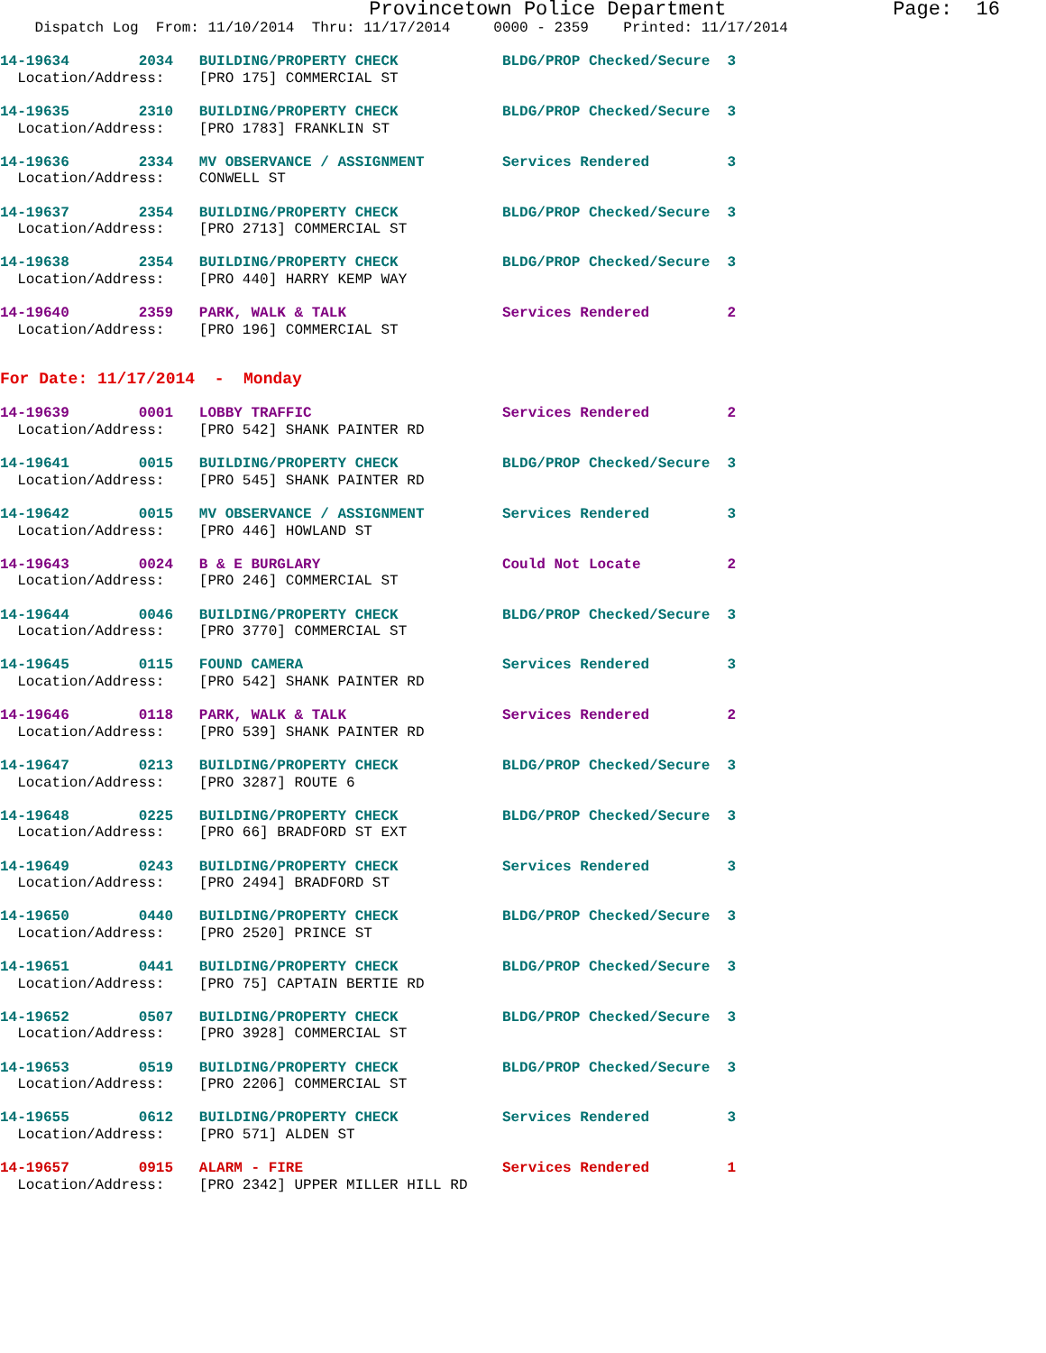Provincetown Police Department              Page:  16
    Dispatch Log  From: 11/10/2014  Thru: 11/17/2014     0000 - 2359    Printed: 11/17/2014
14-19634        2034   BUILDING/PROPERTY CHECK            BLDG/PROP Checked/Secure  3
  Location/Address:    [PRO 175] COMMERCIAL ST
14-19635        2310   BUILDING/PROPERTY CHECK            BLDG/PROP Checked/Secure  3
  Location/Address:    [PRO 1783] FRANKLIN ST
14-19636        2334   MV OBSERVANCE / ASSIGNMENT         Services Rendered         3
  Location/Address:    CONWELL ST
14-19637        2354   BUILDING/PROPERTY CHECK            BLDG/PROP Checked/Secure  3
  Location/Address:    [PRO 2713] COMMERCIAL ST
14-19638        2354   BUILDING/PROPERTY CHECK            BLDG/PROP Checked/Secure  3
  Location/Address:    [PRO 440] HARRY KEMP WAY
14-19640        2359   PARK, WALK & TALK                  Services Rendered         2
  Location/Address:    [PRO 196] COMMERCIAL ST
For Date: 11/17/2014  -  Monday
14-19639        0001   LOBBY TRAFFIC                      Services Rendered         2
  Location/Address:    [PRO 542] SHANK PAINTER RD
14-19641        0015   BUILDING/PROPERTY CHECK            BLDG/PROP Checked/Secure  3
  Location/Address:    [PRO 545] SHANK PAINTER RD
14-19642        0015   MV OBSERVANCE / ASSIGNMENT         Services Rendered         3
  Location/Address:    [PRO 446] HOWLAND ST
14-19643        0024   B & E BURGLARY                     Could Not Locate          2
  Location/Address:    [PRO 246] COMMERCIAL ST
14-19644        0046   BUILDING/PROPERTY CHECK            BLDG/PROP Checked/Secure  3
  Location/Address:    [PRO 3770] COMMERCIAL ST
14-19645        0115   FOUND CAMERA                       Services Rendered         3
  Location/Address:    [PRO 542] SHANK PAINTER RD
14-19646        0118   PARK, WALK & TALK                  Services Rendered         2
  Location/Address:    [PRO 539] SHANK PAINTER RD
14-19647        0213   BUILDING/PROPERTY CHECK            BLDG/PROP Checked/Secure  3
  Location/Address:    [PRO 3287] ROUTE 6
14-19648        0225   BUILDING/PROPERTY CHECK            BLDG/PROP Checked/Secure  3
  Location/Address:    [PRO 66] BRADFORD ST EXT
14-19649        0243   BUILDING/PROPERTY CHECK            Services Rendered         3
  Location/Address:    [PRO 2494] BRADFORD ST
14-19650        0440   BUILDING/PROPERTY CHECK            BLDG/PROP Checked/Secure  3
  Location/Address:    [PRO 2520] PRINCE ST
14-19651        0441   BUILDING/PROPERTY CHECK            BLDG/PROP Checked/Secure  3
  Location/Address:    [PRO 75] CAPTAIN BERTIE RD
14-19652        0507   BUILDING/PROPERTY CHECK            BLDG/PROP Checked/Secure  3
  Location/Address:    [PRO 3928] COMMERCIAL ST
14-19653        0519   BUILDING/PROPERTY CHECK            BLDG/PROP Checked/Secure  3
  Location/Address:    [PRO 2206] COMMERCIAL ST
14-19655        0612   BUILDING/PROPERTY CHECK            Services Rendered         3
  Location/Address:    [PRO 571] ALDEN ST
14-19657        0915   ALARM - FIRE                       Services Rendered         1
  Location/Address:    [PRO 2342] UPPER MILLER HILL RD